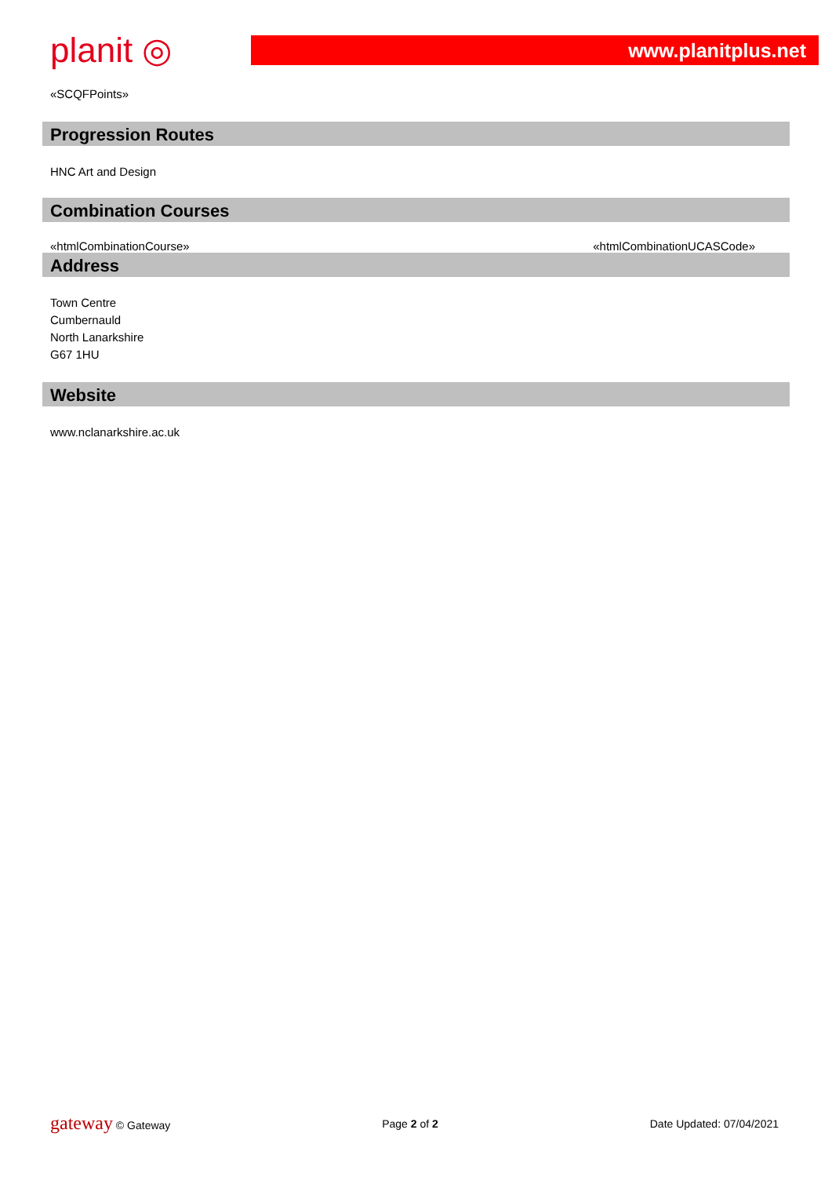planit ◎
www.planitplus.net
«SCQFPoints»
Progression Routes
HNC Art and Design
Combination Courses
«htmlCombinationCourse» «htmlCombinationUCASCode»
Address
Town Centre
Cumbernauld
North Lanarkshire
G67 1HU
Website
www.nclanarkshire.ac.uk
gateway © Gateway Page 2 of 2 Date Updated: 07/04/2021